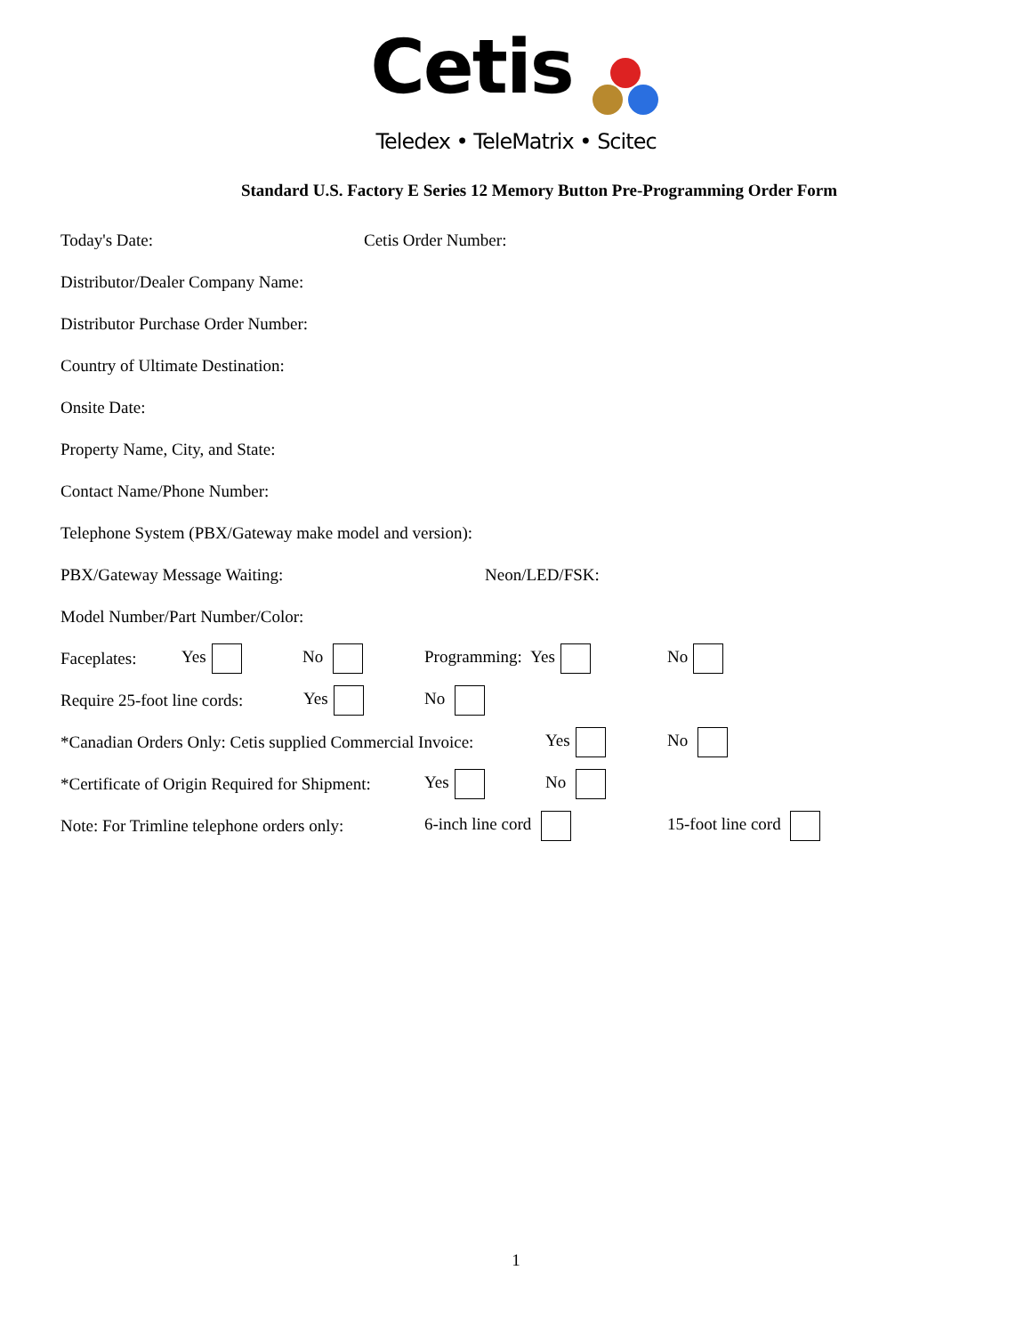Cetis
Teledex • TeleMatrix • Scitec
Standard U.S. Factory E Series 12 Memory Button Pre-Programming Order Form
Today's Date: Cetis Order Number:
Distributor/Dealer Company Name:
Distributor Purchase Order Number:
Country of Ultimate Destination:
Onsite Date:
Property Name, City, and State:
Contact Name/Phone Number:
Telephone System (PBX/Gateway make model and version):
PBX/Gateway Message Waiting: Neon/LED/FSK:
Model Number/Part Number/Color:
Faceplates: Yes No Programming: Yes No
Require 25-foot line cords: Yes No
*Canadian Orders Only: Cetis supplied Commercial Invoice: Yes No
*Certificate of Origin Required for Shipment: Yes No
Note: For Trimline telephone orders only: 6-inch line cord 15-foot line cord
1